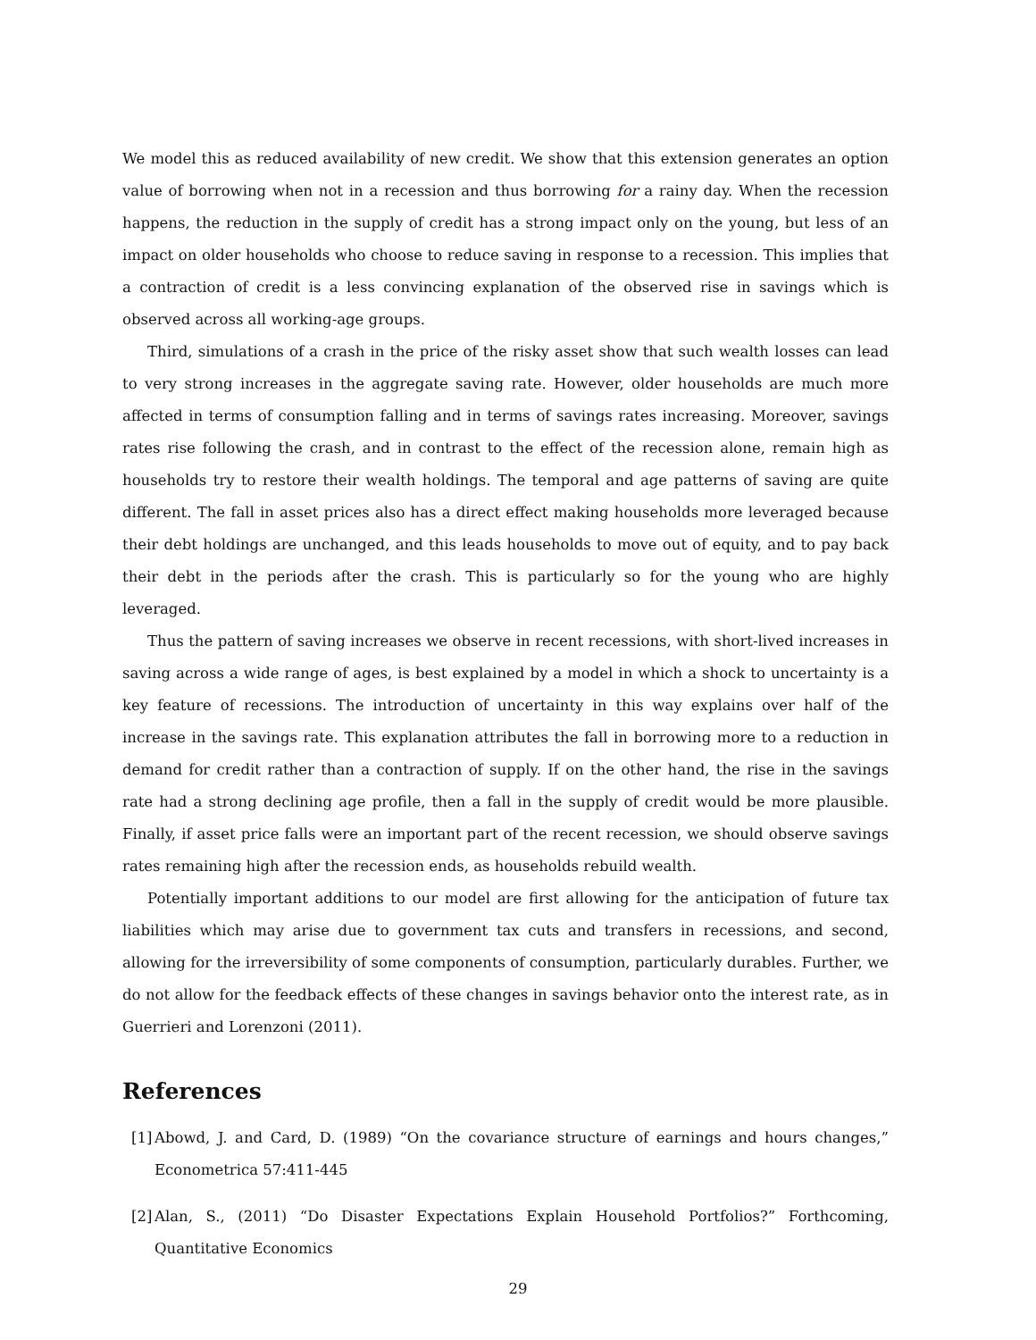We model this as reduced availability of new credit. We show that this extension generates an option value of borrowing when not in a recession and thus borrowing for a rainy day. When the recession happens, the reduction in the supply of credit has a strong impact only on the young, but less of an impact on older households who choose to reduce saving in response to a recession. This implies that a contraction of credit is a less convincing explanation of the observed rise in savings which is observed across all working-age groups.
Third, simulations of a crash in the price of the risky asset show that such wealth losses can lead to very strong increases in the aggregate saving rate. However, older households are much more affected in terms of consumption falling and in terms of savings rates increasing. Moreover, savings rates rise following the crash, and in contrast to the effect of the recession alone, remain high as households try to restore their wealth holdings. The temporal and age patterns of saving are quite different. The fall in asset prices also has a direct effect making households more leveraged because their debt holdings are unchanged, and this leads households to move out of equity, and to pay back their debt in the periods after the crash. This is particularly so for the young who are highly leveraged.
Thus the pattern of saving increases we observe in recent recessions, with short-lived increases in saving across a wide range of ages, is best explained by a model in which a shock to uncertainty is a key feature of recessions. The introduction of uncertainty in this way explains over half of the increase in the savings rate. This explanation attributes the fall in borrowing more to a reduction in demand for credit rather than a contraction of supply. If on the other hand, the rise in the savings rate had a strong declining age profile, then a fall in the supply of credit would be more plausible. Finally, if asset price falls were an important part of the recent recession, we should observe savings rates remaining high after the recession ends, as households rebuild wealth.
Potentially important additions to our model are first allowing for the anticipation of future tax liabilities which may arise due to government tax cuts and transfers in recessions, and second, allowing for the irreversibility of some components of consumption, particularly durables. Further, we do not allow for the feedback effects of these changes in savings behavior onto the interest rate, as in Guerrieri and Lorenzoni (2011).
References
[1]
Abowd, J. and Card, D. (1989) “On the covariance structure of earnings and hours changes,” Econometrica 57:411-445
[2]
Alan, S., (2011) “Do Disaster Expectations Explain Household Portfolios?” Forthcoming, Quantitative Economics
29